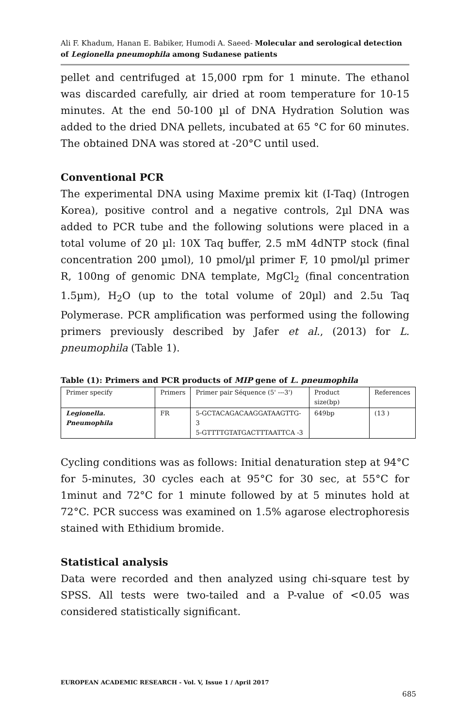Ali F. Khadum, Hanan E. Babiker, Humodi A. Saeed- Molecular and serological detection of Legionella pneumophila among Sudanese patients
pellet and centrifuged at 15,000 rpm for 1 minute. The ethanol was discarded carefully, air dried at room temperature for 10-15 minutes. At the end 50-100 µl of DNA Hydration Solution was added to the dried DNA pellets, incubated at 65 °C for 60 minutes. The obtained DNA was stored at -20°C until used.
Conventional PCR
The experimental DNA using Maxime premix kit (I-Taq) (Introgen Korea), positive control and a negative controls, 2µl DNA was added to PCR tube and the following solutions were placed in a total volume of 20 µl: 10X Taq buffer, 2.5 mM 4dNTP stock (final concentration 200 µmol), 10 pmol/µl primer F, 10 pmol/µl primer R, 100ng of genomic DNA template, MgCl<sub>2</sub> (final concentration 1.5µm), H<sub>2</sub>O (up to the total volume of 20µl) and 2.5u Taq Polymerase. PCR amplification was performed using the following primers previously described by Jafer et al., (2013) for L. pneumophila (Table 1).
Table (1): Primers and PCR products of MIP gene of L. pneumophila
| Primer specify | Primers | Primer pair Séquence (5' ---3') | Product size(bp) | References |
| --- | --- | --- | --- | --- |
| Legionella. Pneumophila | FR | 5-GCTACAGACAAGGATAAGTTG-3 5-GTTTTGTATGACTTTAATTCA -3 | 649bp | (13 ) |
Cycling conditions was as follows: Initial denaturation step at 94°C for 5-minutes, 30 cycles each at 95°C for 30 sec, at 55°C for 1minut and 72°C for 1 minute followed by at 5 minutes hold at 72°C. PCR success was examined on 1.5% agarose electrophoresis stained with Ethidium bromide.
Statistical analysis
Data were recorded and then analyzed using chi-square test by SPSS. All tests were two-tailed and a P-value of <0.05 was considered statistically significant.
EUROPEAN ACADEMIC RESEARCH - Vol. V, Issue 1 / April 2017
685